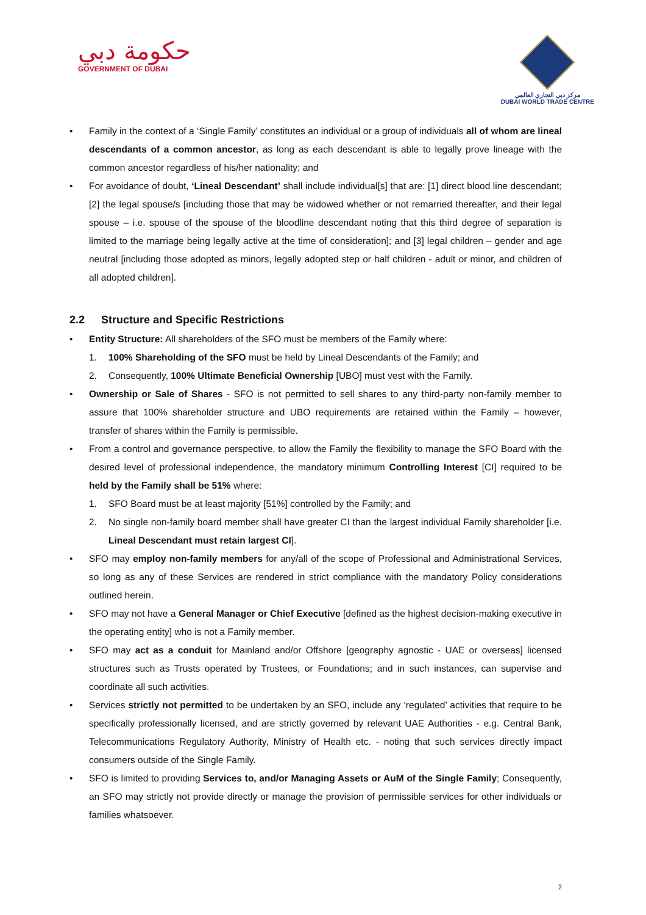حكومة دبي
GOVERNMENT OF DUBAI
مركز دبي التجاري العالمي
DUBAI WORLD TRADE CENTRE
Family in the context of a ‘Single Family’ constitutes an individual or a group of individuals all of whom are lineal descendants of a common ancestor, as long as each descendant is able to legally prove lineage with the common ancestor regardless of his/her nationality; and
For avoidance of doubt, ‘Lineal Descendant’ shall include individual[s] that are: [1] direct blood line descendant; [2] the legal spouse/s [including those that may be widowed whether or not remarried thereafter, and their legal spouse – i.e. spouse of the spouse of the bloodline descendant noting that this third degree of separation is limited to the marriage being legally active at the time of consideration]; and [3] legal children – gender and age neutral [including those adopted as minors, legally adopted step or half children - adult or minor, and children of all adopted children].
2.2 Structure and Specific Restrictions
Entity Structure: All shareholders of the SFO must be members of the Family where:
1. 100% Shareholding of the SFO must be held by Lineal Descendants of the Family; and
2. Consequently, 100% Ultimate Beneficial Ownership [UBO] must vest with the Family.
Ownership or Sale of Shares - SFO is not permitted to sell shares to any third-party non-family member to assure that 100% shareholder structure and UBO requirements are retained within the Family – however, transfer of shares within the Family is permissible.
From a control and governance perspective, to allow the Family the flexibility to manage the SFO Board with the desired level of professional independence, the mandatory minimum Controlling Interest [CI] required to be held by the Family shall be 51% where:
1. SFO Board must be at least majority [51%] controlled by the Family; and
2. No single non-family board member shall have greater CI than the largest individual Family shareholder [i.e. Lineal Descendant must retain largest CI].
SFO may employ non-family members for any/all of the scope of Professional and Administrational Services, so long as any of these Services are rendered in strict compliance with the mandatory Policy considerations outlined herein.
SFO may not have a General Manager or Chief Executive [defined as the highest decision-making executive in the operating entity] who is not a Family member.
SFO may act as a conduit for Mainland and/or Offshore [geography agnostic - UAE or overseas] licensed structures such as Trusts operated by Trustees, or Foundations; and in such instances, can supervise and coordinate all such activities.
Services strictly not permitted to be undertaken by an SFO, include any ‘regulated’ activities that require to be specifically professionally licensed, and are strictly governed by relevant UAE Authorities - e.g. Central Bank, Telecommunications Regulatory Authority, Ministry of Health etc. - noting that such services directly impact consumers outside of the Single Family.
SFO is limited to providing Services to, and/or Managing Assets or AuM of the Single Family; Consequently, an SFO may strictly not provide directly or manage the provision of permissible services for other individuals or families whatsoever.
2